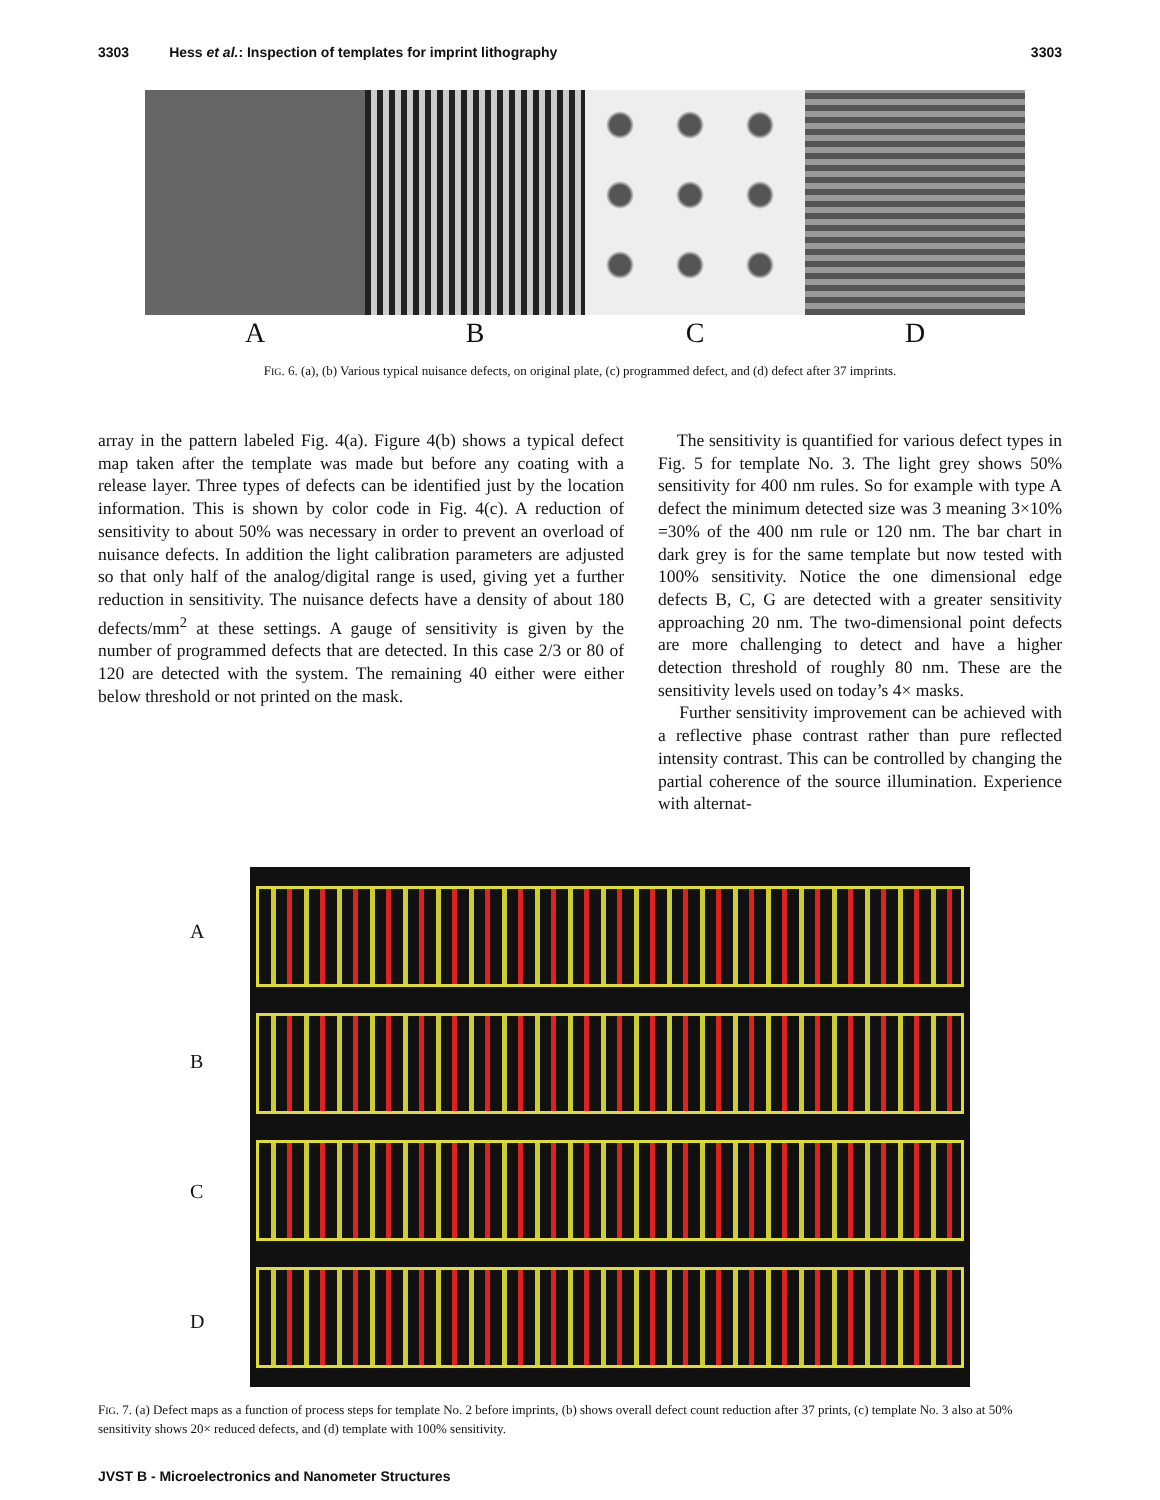3303 Hess et al.: Inspection of templates for imprint lithography 3303
A B C D
FIG. 6. (a), (b) Various typical nuisance defects, on original plate, (c) programmed defect, and (d) defect after 37 imprints.
array in the pattern labeled Fig. 4(a). Figure 4(b) shows a typical defect map taken after the template was made but before any coating with a release layer. Three types of defects can be identified just by the location information. This is shown by color code in Fig. 4(c). A reduction of sensitivity to about 50% was necessary in order to prevent an overload of nuisance defects. In addition the light calibration parameters are adjusted so that only half of the analog/digital range is used, giving yet a further reduction in sensitivity. The nuisance defects have a density of about 180 defects/mm<sup>2</sup> at these settings. A gauge of sensitivity is given by the number of programmed defects that are detected. In this case 2/3 or 80 of 120 are detected with the system. The remaining 40 either were either below threshold or not printed on the mask.
The sensitivity is quantified for various defect types in Fig. 5 for template No. 3. The light grey shows 50% sensitivity for 400 nm rules. So for example with type A defect the minimum detected size was 3 meaning 3×10% =30% of the 400 nm rule or 120 nm. The bar chart in dark grey is for the same template but now tested with 100% sensitivity. Notice the one dimensional edge defects B, C, G are detected with a greater sensitivity approaching 20 nm. The two-dimensional point defects are more challenging to detect and have a higher detection threshold of roughly 80 nm. These are the sensitivity levels used on today’s 4× masks.
Further sensitivity improvement can be achieved with a reflective phase contrast rather than pure reflected intensity contrast. This can be controlled by changing the partial coherence of the source illumination. Experience with alternat-
ABCD
FIG. 7. (a) Defect maps as a function of process steps for template No. 2 before imprints, (b) shows overall defect count reduction after 37 prints, (c) template No. 3 also at 50% sensitivity shows 20× reduced defects, and (d) template with 100% sensitivity.
JVST B - Microelectronics and Nanometer Structures